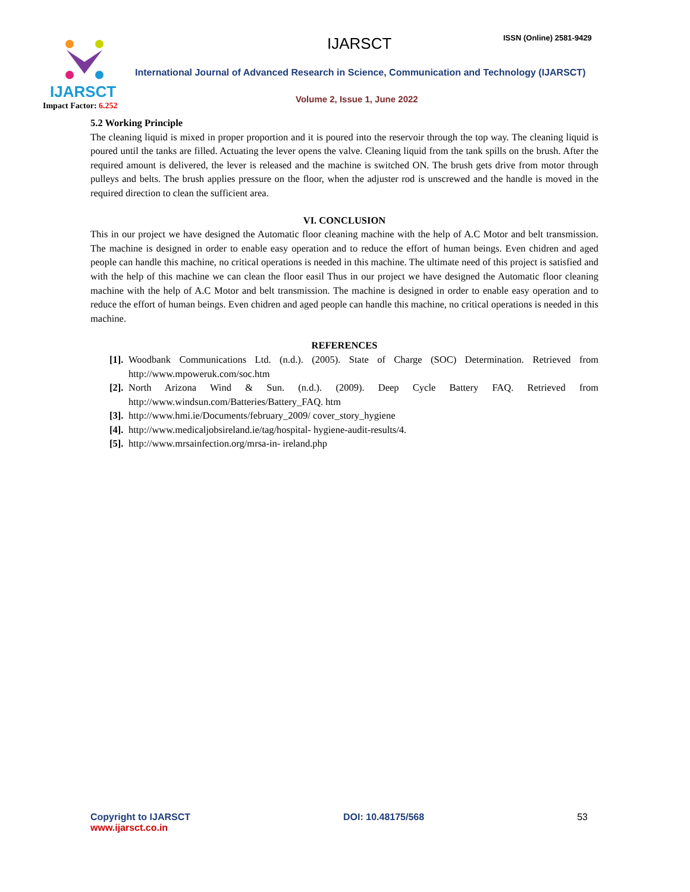IJARSCT
Impact Factor: 6.252
IJARSCT ISSN (Online) 2581-9429
International Journal of Advanced Research in Science, Communication and Technology (IJARSCT)
Volume 2, Issue 1, June 2022
5.2 Working Principle
The cleaning liquid is mixed in proper proportion and it is poured into the reservoir through the top way. The cleaning liquid is poured until the tanks are filled. Actuating the lever opens the valve. Cleaning liquid from the tank spills on the brush. After the required amount is delivered, the lever is released and the machine is switched ON. The brush gets drive from motor through pulleys and belts. The brush applies pressure on the floor, when the adjuster rod is unscrewed and the handle is moved in the required direction to clean the sufficient area.
VI. CONCLUSION
This in our project we have designed the Automatic floor cleaning machine with the help of A.C Motor and belt transmission. The machine is designed in order to enable easy operation and to reduce the effort of human beings. Even chidren and aged people can handle this machine, no critical operations is needed in this machine. The ultimate need of this project is satisfied and with the help of this machine we can clean the floor easil Thus in our project we have designed the Automatic floor cleaning machine with the help of A.C Motor and belt transmission. The machine is designed in order to enable easy operation and to reduce the effort of human beings. Even chidren and aged people can handle this machine, no critical operations is needed in this machine.
REFERENCES
[1]. Woodbank Communications Ltd. (n.d.). (2005). State of Charge (SOC) Determination. Retrieved from http://www.mpoweruk.com/soc.htm
[2]. North Arizona Wind & Sun. (n.d.). (2009). Deep Cycle Battery FAQ. Retrieved from http://www.windsun.com/Batteries/Battery_FAQ. htm
[3]. http://www.hmi.ie/Documents/february_2009/ cover_story_hygiene
[4]. http://www.medicaljobsireland.ie/tag/hospital- hygiene-audit-results/4.
[5]. http://www.mrsainfection.org/mrsa-in- ireland.php
Copyright to IJARSCT
www.ijarsct.co.in
DOI: 10.48175/568 53